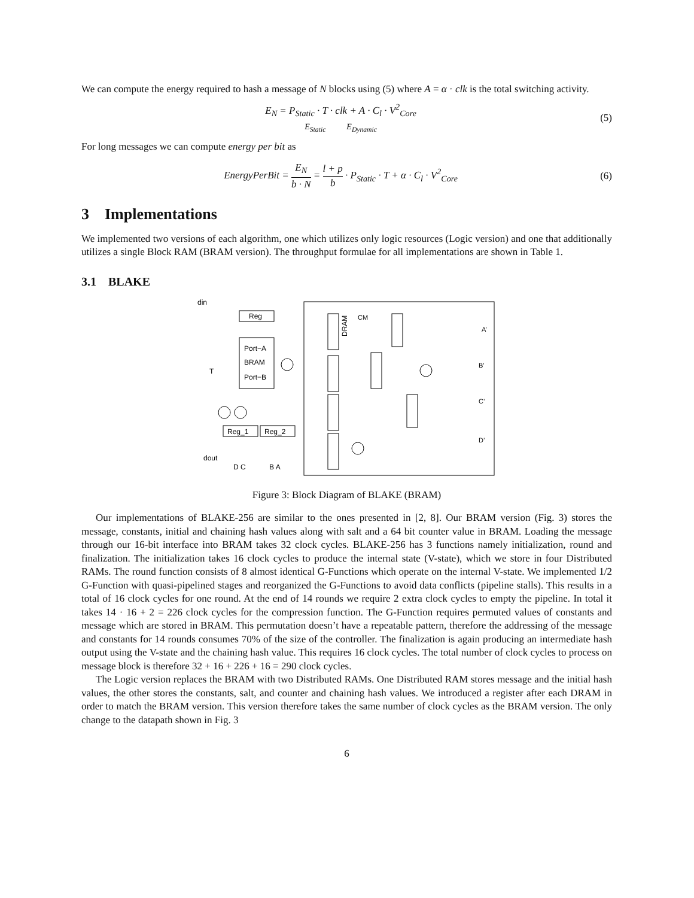We can compute the energy required to hash a message of N blocks using (5) where A = α · clk is the total switching activity.
E<sub>N</sub> = P<sub>Static</sub> · T · clk + A · C<sub>l</sub> · V<sup>2</sup><sub>Core</sub>
E<sub>Static</sub> E<sub>Dynamic</sub>
(5)
For long messages we can compute energy per bit as
EnergyPerBit = E<sub>N</sub> b · N = l + p b · P<sub>Static</sub> · T + α · C<sub>l</sub> · V<sup>2</sup><sub>Core</sub>
(6)
3 Implementations
We implemented two versions of each algorithm, one which utilizes only logic resources (Logic version) and one that additionally utilizes a single Block RAM (BRAM version). The throughput formulae for all implementations are shown in Table 1.
3.1 BLAKE
Reg
Port−A
BRAM
Port−B
din
Reg_1
Reg_2
DRAM
A’
B’
C’
D’
CM
D C
B A
T
dout
Figure 3: Block Diagram of BLAKE (BRAM)
Our implementations of BLAKE-256 are similar to the ones presented in [2, 8]. Our BRAM version (Fig. 3) stores the message, constants, initial and chaining hash values along with salt and a 64 bit counter value in BRAM. Loading the message through our 16-bit interface into BRAM takes 32 clock cycles. BLAKE-256 has 3 functions namely initialization, round and finalization. The initialization takes 16 clock cycles to produce the internal state (V-state), which we store in four Distributed RAMs. The round function consists of 8 almost identical G-Functions which operate on the internal V-state. We implemented 1/2 G-Function with quasi-pipelined stages and reorganized the G-Functions to avoid data conflicts (pipeline stalls). This results in a total of 16 clock cycles for one round. At the end of 14 rounds we require 2 extra clock cycles to empty the pipeline. In total it takes 14 · 16 + 2 = 226 clock cycles for the compression function. The G-Function requires permuted values of constants and message which are stored in BRAM. This permutation doesn’t have a repeatable pattern, therefore the addressing of the message and constants for 14 rounds consumes 70% of the size of the controller. The finalization is again producing an intermediate hash output using the V-state and the chaining hash value. This requires 16 clock cycles. The total number of clock cycles to process on message block is therefore 32 + 16 + 226 + 16 = 290 clock cycles.
The Logic version replaces the BRAM with two Distributed RAMs. One Distributed RAM stores message and the initial hash values, the other stores the constants, salt, and counter and chaining hash values. We introduced a register after each DRAM in order to match the BRAM version. This version therefore takes the same number of clock cycles as the BRAM version. The only change to the datapath shown in Fig. 3
6